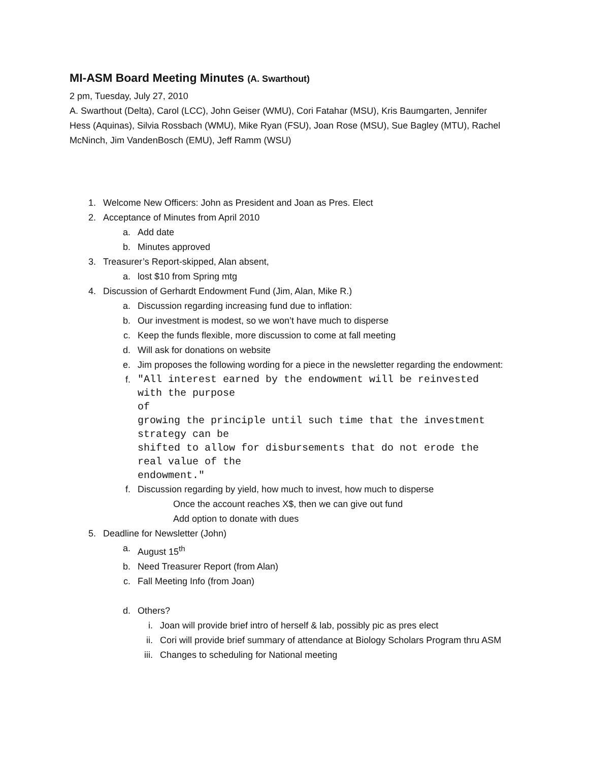MI-ASM Board Meeting Minutes (A. Swarthout)
2 pm, Tuesday, July 27, 2010
A. Swarthout (Delta), Carol (LCC), John Geiser (WMU), Cori Fatahar (MSU), Kris Baumgarten, Jennifer Hess (Aquinas), Silvia Rossbach (WMU), Mike Ryan (FSU), Joan Rose (MSU), Sue Bagley (MTU), Rachel McNinch, Jim VandenBosch (EMU), Jeff Ramm (WSU)
1. Welcome New Officers: John as President and Joan as Pres. Elect
2. Acceptance of Minutes from April 2010
a. Add date
b. Minutes approved
3. Treasurer’s Report-skipped, Alan absent,
a. lost $10 from Spring mtg
4. Discussion of Gerhardt Endowment Fund (Jim, Alan, Mike R.)
a. Discussion regarding increasing fund due to inflation:
b. Our investment is modest, so we won’t have much to disperse
c. Keep the funds flexible, more discussion to come at fall meeting
d. Will ask for donations on website
e. Jim proposes the following wording for a piece in the newsletter regarding the endowment:
f. "All interest earned by the endowment will be reinvested with the purpose
of
growing the principle until such time that the investment strategy can be
shifted to allow for disbursements that do not erode the real value of the
endowment."
f. Discussion regarding by yield, how much to invest, how much to disperse
Once the account reaches X$, then we can give out fund
Add option to donate with dues
5. Deadline for Newsletter (John)
a. August 15<sup>th</sup>
b. Need Treasurer Report (from Alan)
c. Fall Meeting Info (from Joan)
d. Others?
i. Joan will provide brief intro of herself & lab, possibly pic as pres elect
ii. Cori will provide brief summary of attendance at Biology Scholars Program thru ASM
iii. Changes to scheduling for National meeting